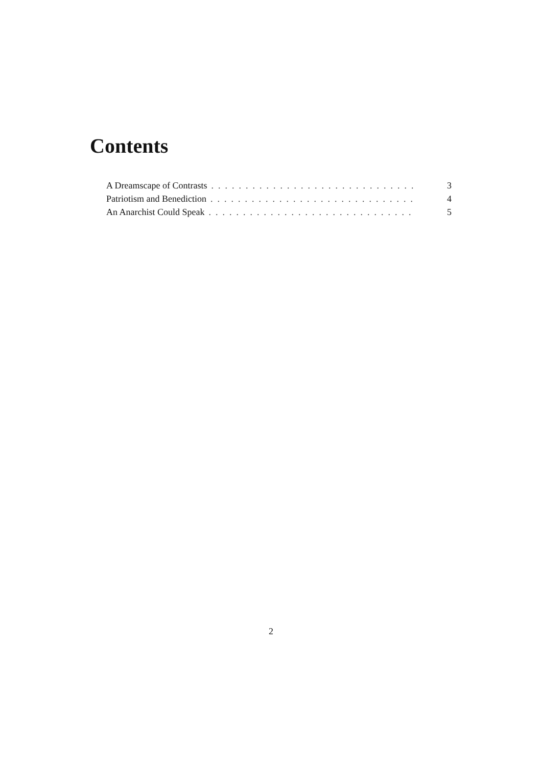Contents
A Dreamscape of Contrasts.............................. 3
Patriotism and Benediction.............................. 4
An Anarchist Could Speak.............................. 5
2